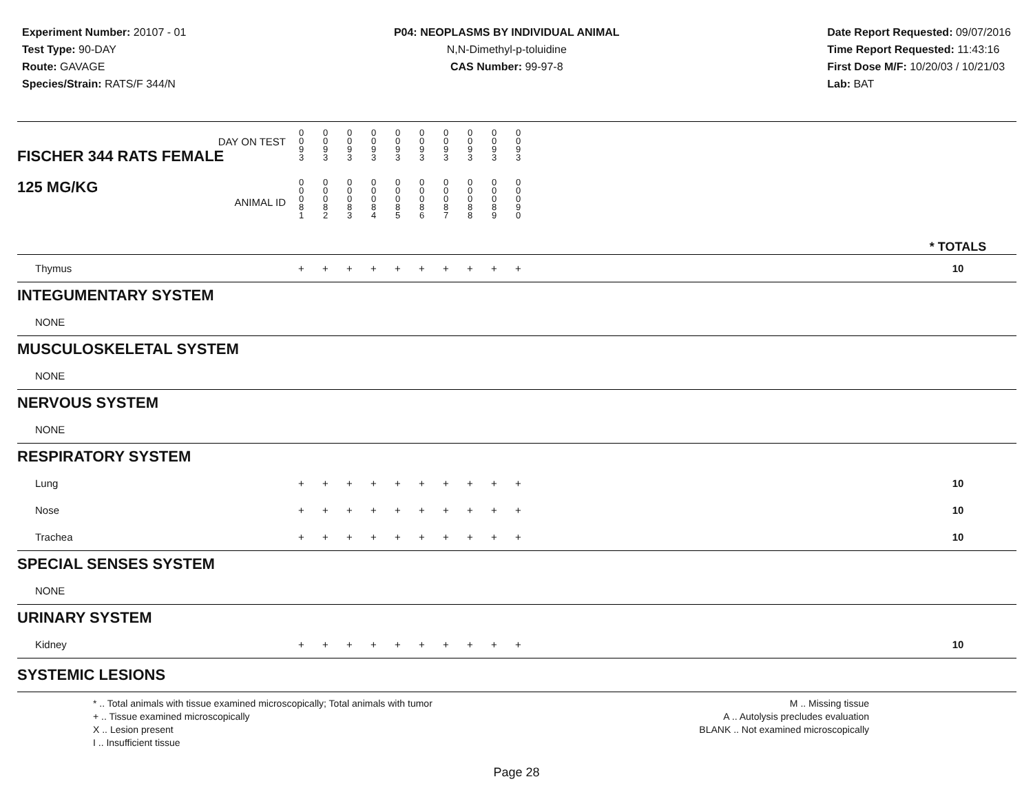Experiment Number: 20107 - 01
Test Type: 90-DAY
Route: GAVAGE
Species/Strain: RATS/F 344/N
P04: NEOPLASMS BY INDIVIDUAL ANIMAL
N,N-Dimethyl-p-toluidine
CAS Number: 99-97-8
Date Report Requested: 09/07/2016
Time Report Requested: 11:43:16
First Dose M/F: 10/20/03 / 10/21/03
Lab: BAT
| DAY ON TEST FISCHER 344 RATS FEMALE | 0 0 9 3 | 0 0 9 3 | 0 0 9 3 | 0 0 9 3 | 0 0 9 3 | 0 0 9 3 | 0 0 9 3 | 0 0 9 3 | 0 0 9 3 | 0 0 9 3 | | |
| 125 MG/KG ANIMAL ID | 0 0 0 8 1 | 0 0 0 8 2 | 0 0 0 8 3 | 0 0 0 8 4 | 0 0 0 8 5 | 0 0 0 8 6 | 0 0 0 8 7 | 0 0 0 8 8 | 0 0 0 8 9 | 0 0 0 9 0 | | * TOTALS |
| Thymus | + | + | + | + | + | + | + | + | + | + | | 10 |
| INTEGUMENTARY SYSTEM | | | | | | | | | | | | |
| NONE | | | | | | | | | | | | |
| MUSCULOSKELETAL SYSTEM | | | | | | | | | | | | |
| NONE | | | | | | | | | | | | |
| NERVOUS SYSTEM | | | | | | | | | | | | |
| NONE | | | | | | | | | | | | |
| RESPIRATORY SYSTEM | | | | | | | | | | | | |
| Lung | + | + | + | + | + | + | + | + | + | + | | 10 |
| Nose | + | + | + | + | + | + | + | + | + | + | | 10 |
| Trachea | + | + | + | + | + | + | + | + | + | + | | 10 |
| SPECIAL SENSES SYSTEM | | | | | | | | | | | | |
| NONE | | | | | | | | | | | | |
| URINARY SYSTEM | | | | | | | | | | | | |
| Kidney | + | + | + | + | + | + | + | + | + | + | | 10 |
| SYSTEMIC LESIONS | | | | | | | | | | | | |
* .. Total animals with tissue examined microscopically; Total animals with tumor
+ .. Tissue examined microscopically
X .. Lesion present
I .. Insufficient tissue
M .. Missing tissue
A .. Autolysis precludes evaluation
BLANK .. Not examined microscopically
Page 28